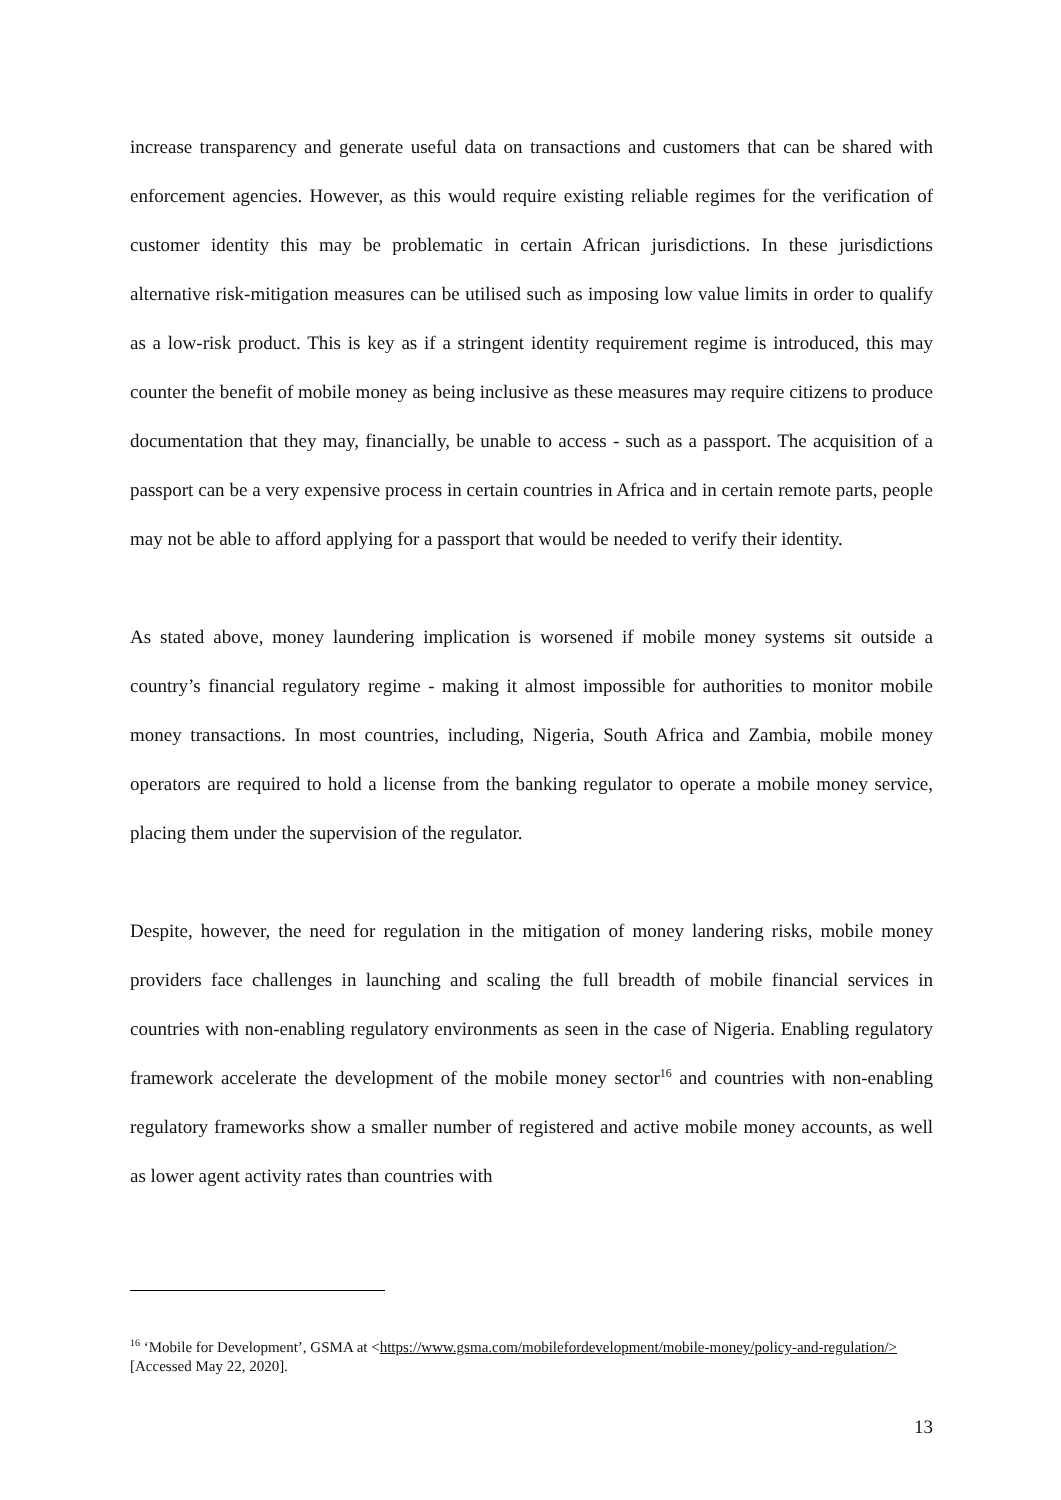increase transparency and generate useful data on transactions and customers that can be shared with enforcement agencies. However, as this would require existing reliable regimes for the verification of customer identity this may be problematic in certain African jurisdictions. In these jurisdictions alternative risk-mitigation measures can be utilised such as imposing low value limits in order to qualify as a low-risk product. This is key as if a stringent identity requirement regime is introduced, this may counter the benefit of mobile money as being inclusive as these measures may require citizens to produce documentation that they may, financially, be unable to access - such as a passport. The acquisition of a passport can be a very expensive process in certain countries in Africa and in certain remote parts, people may not be able to afford applying for a passport that would be needed to verify their identity.
As stated above, money laundering implication is worsened if mobile money systems sit outside a country’s financial regulatory regime - making it almost impossible for authorities to monitor mobile money transactions. In most countries, including, Nigeria, South Africa and Zambia, mobile money operators are required to hold a license from the banking regulator to operate a mobile money service, placing them under the supervision of the regulator.
Despite, however, the need for regulation in the mitigation of money landering risks, mobile money providers face challenges in launching and scaling the full breadth of mobile financial services in countries with non-enabling regulatory environments as seen in the case of Nigeria. Enabling regulatory framework accelerate the development of the mobile money sector<sup>16</sup> and countries with non-enabling regulatory frameworks show a smaller number of registered and active mobile money accounts, as well as lower agent activity rates than countries with
<sup>16</sup> ‘Mobile for Development’, GSMA at <https://www.gsma.com/mobilefordevelopment/mobile-money/policy-and-regulation/> [Accessed May 22, 2020].
13